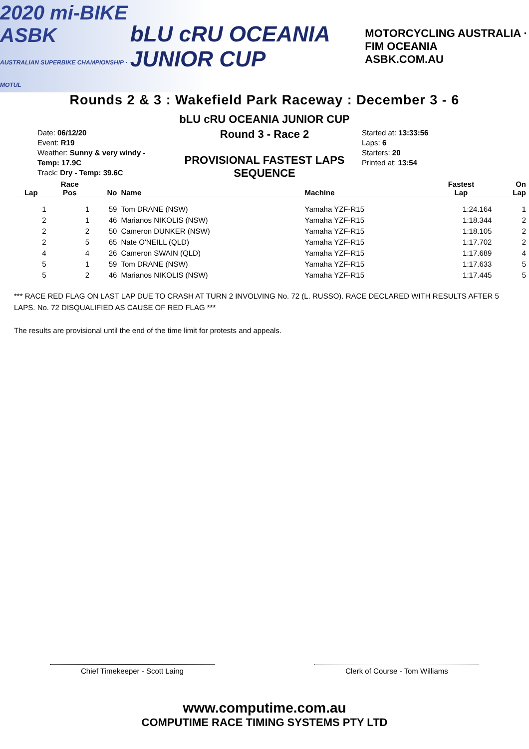2020 mi-BIKE ASBK
AUSTRALIAN SUPERBIKE CHAMPIONSHIP · MOTUL bLU cRU OCEANIA JUNIOR CUP MOTORCYCLING AUSTRALIA · FIM OCEANIA
ASBK.COM.AU
Rounds 2 & 3 : Wakefield Park Raceway : December 3 - 6
bLU cRU OCEANIA JUNIOR CUP
Date: 06/12/20
Event: R19
Weather: Sunny & very windy - Temp: 17.9C
Track: Dry - Temp: 39.6C
Round 3 - Race 2
PROVISIONAL FASTEST LAPS SEQUENCE
Started at: 13:33:56
Laps: 6
Starters: 20
Printed at: 13:54
| Lap | Race Pos | No | Name | Machine | Fastest Lap | On Lap |
| --- | --- | --- | --- | --- | --- | --- |
| 1 | 1 | 59 | Tom DRANE (NSW) | Yamaha YZF-R15 | 1:24.164 | 1 |
| 2 | 1 | 46 | Marianos NIKOLIS (NSW) | Yamaha YZF-R15 | 1:18.344 | 2 |
| 2 | 2 | 50 | Cameron DUNKER (NSW) | Yamaha YZF-R15 | 1:18.105 | 2 |
| 2 | 5 | 65 | Nate O'NEILL (QLD) | Yamaha YZF-R15 | 1:17.702 | 2 |
| 4 | 4 | 26 | Cameron SWAIN (QLD) | Yamaha YZF-R15 | 1:17.689 | 4 |
| 5 | 1 | 59 | Tom DRANE (NSW) | Yamaha YZF-R15 | 1:17.633 | 5 |
| 5 | 2 | 46 | Marianos NIKOLIS (NSW) | Yamaha YZF-R15 | 1:17.445 | 5 |
*** RACE RED FLAG ON LAST LAP DUE TO CRASH AT TURN 2 INVOLVING No. 72 (L. RUSSO). RACE DECLARED WITH RESULTS AFTER 5 LAPS. No. 72 DISQUALIFIED AS CAUSE OF RED FLAG ***
The results are provisional until the end of the time limit for protests and appeals.
Chief Timekeeper - Scott Laing Clerk of Course - Tom Williams
www.computime.com.au
COMPUTIME RACE TIMING SYSTEMS PTY LTD